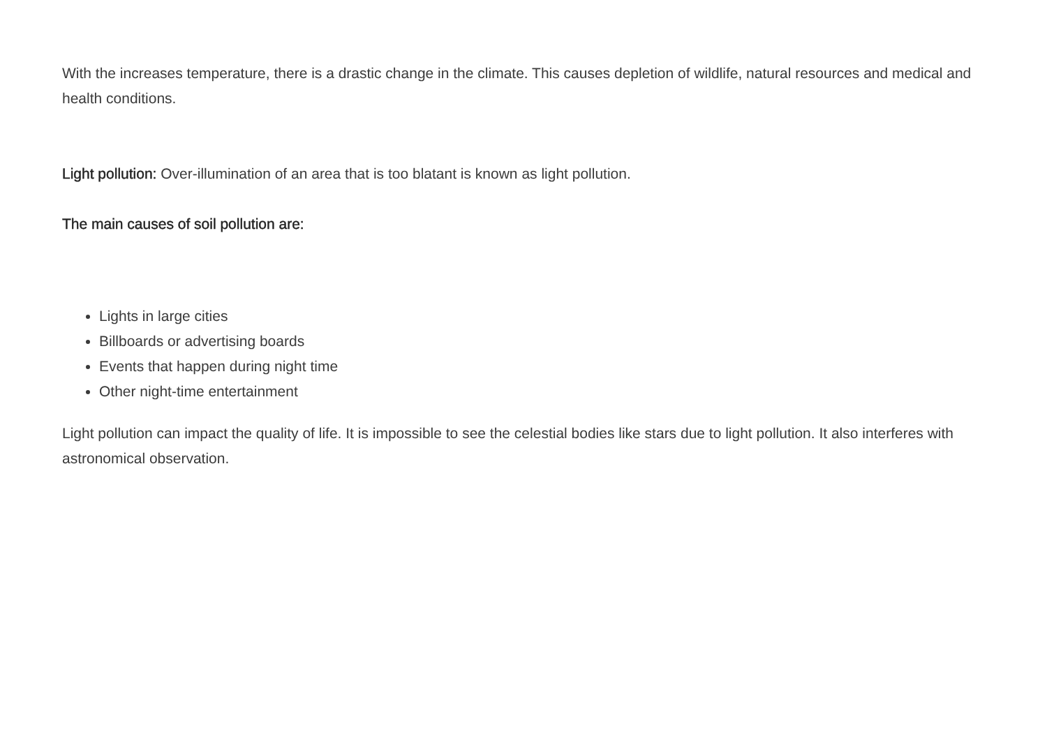With the increases temperature, there is a drastic change in the climate. This causes depletion of wildlife, natural resources and medical and health conditions.
Light pollution: Over-illumination of an area that is too blatant is known as light pollution.
The main causes of soil pollution are:
Lights in large cities
Billboards or advertising boards
Events that happen during night time
Other night-time entertainment
Light pollution can impact the quality of life. It is impossible to see the celestial bodies like stars due to light pollution. It also interferes with astronomical observation.